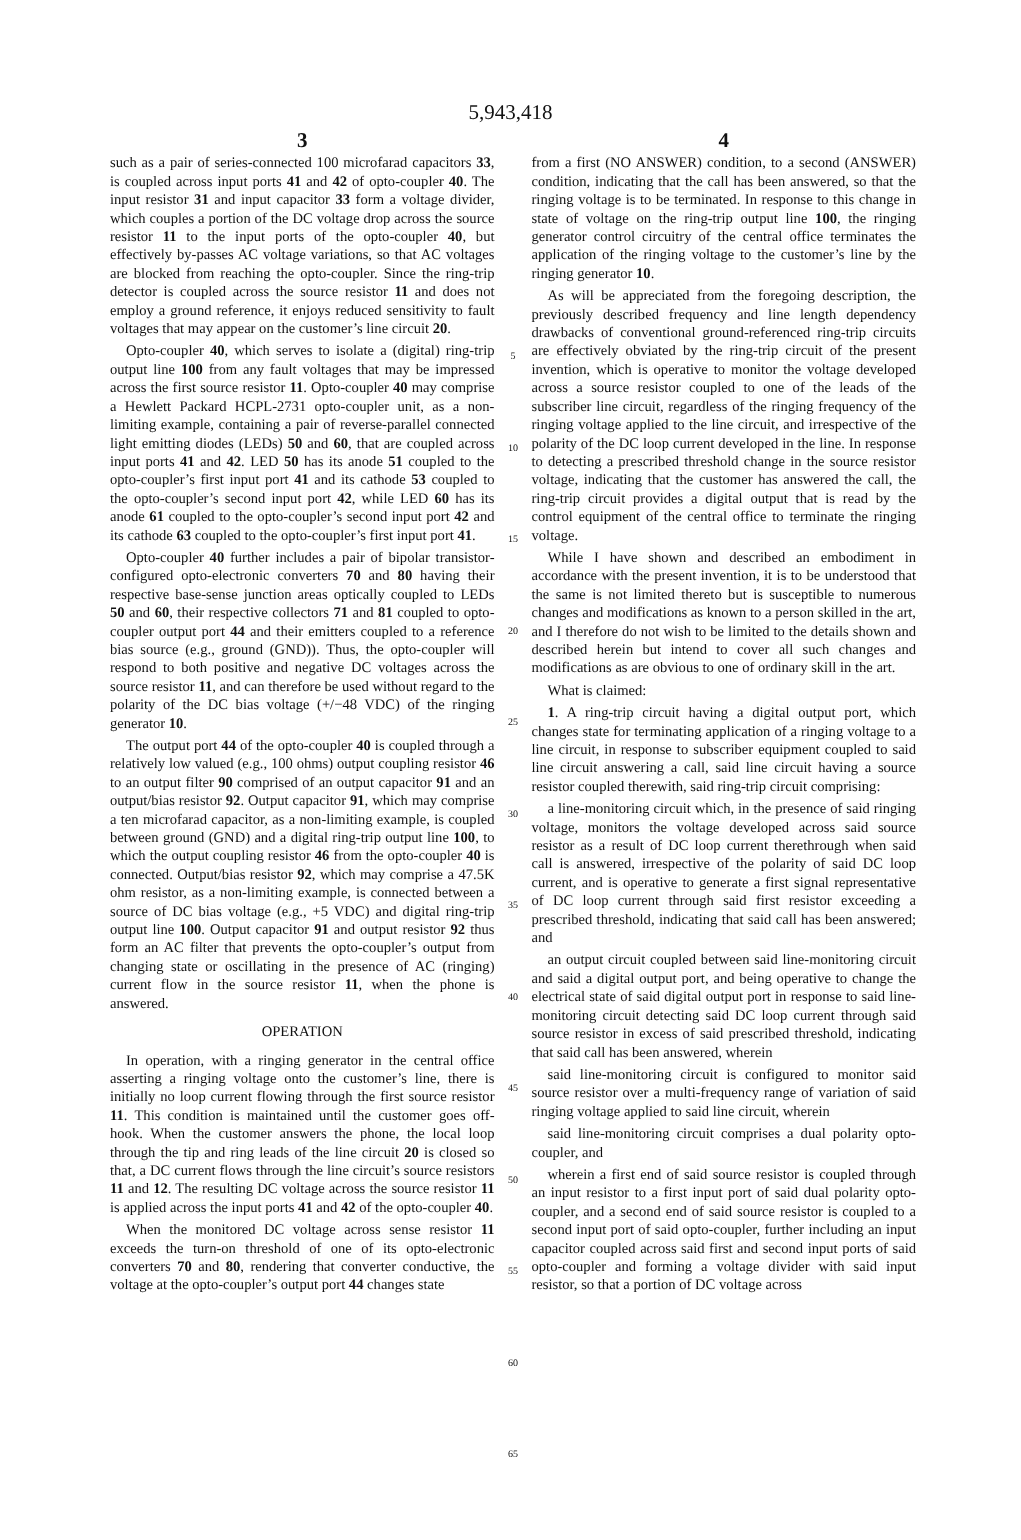5,943,418
3
such as a pair of series-connected 100 microfarad capacitors 33, is coupled across input ports 41 and 42 of opto-coupler 40. The input resistor 31 and input capacitor 33 form a voltage divider, which couples a portion of the DC voltage drop across the source resistor 11 to the input ports of the opto-coupler 40, but effectively by-passes AC voltage variations, so that AC voltages are blocked from reaching the opto-coupler. Since the ring-trip detector is coupled across the source resistor 11 and does not employ a ground reference, it enjoys reduced sensitivity to fault voltages that may appear on the customer’s line circuit 20.
Opto-coupler 40, which serves to isolate a (digital) ring-trip output line 100 from any fault voltages that may be impressed across the first source resistor 11. Opto-coupler 40 may comprise a Hewlett Packard HCPL-2731 opto-coupler unit, as a non-limiting example, containing a pair of reverse-parallel connected light emitting diodes (LEDs) 50 and 60, that are coupled across input ports 41 and 42. LED 50 has its anode 51 coupled to the opto-coupler’s first input port 41 and its cathode 53 coupled to the opto-coupler’s second input port 42, while LED 60 has its anode 61 coupled to the opto-coupler’s second input port 42 and its cathode 63 coupled to the opto-coupler’s first input port 41.
Opto-coupler 40 further includes a pair of bipolar transistor-configured opto-electronic converters 70 and 80 having their respective base-sense junction areas optically coupled to LEDs 50 and 60, their respective collectors 71 and 81 coupled to opto-coupler output port 44 and their emitters coupled to a reference bias source (e.g., ground (GND)). Thus, the opto-coupler will respond to both positive and negative DC voltages across the source resistor 11, and can therefore be used without regard to the polarity of the DC bias voltage (+/−48 VDC) of the ringing generator 10.
The output port 44 of the opto-coupler 40 is coupled through a relatively low valued (e.g., 100 ohms) output coupling resistor 46 to an output filter 90 comprised of an output capacitor 91 and an output/bias resistor 92. Output capacitor 91, which may comprise a ten microfarad capacitor, as a non-limiting example, is coupled between ground (GND) and a digital ring-trip output line 100, to which the output coupling resistor 46 from the opto-coupler 40 is connected. Output/bias resistor 92, which may comprise a 47.5K ohm resistor, as a non-limiting example, is connected between a source of DC bias voltage (e.g., +5 VDC) and digital ring-trip output line 100. Output capacitor 91 and output resistor 92 thus form an AC filter that prevents the opto-coupler’s output from changing state or oscillating in the presence of AC (ringing) current flow in the source resistor 11, when the phone is answered.
OPERATION
In operation, with a ringing generator in the central office asserting a ringing voltage onto the customer’s line, there is initially no loop current flowing through the first source resistor 11. This condition is maintained until the customer goes off-hook. When the customer answers the phone, the local loop through the tip and ring leads of the line circuit 20 is closed so that, a DC current flows through the line circuit’s source resistors 11 and 12. The resulting DC voltage across the source resistor 11 is applied across the input ports 41 and 42 of the opto-coupler 40.
When the monitored DC voltage across sense resistor 11 exceeds the turn-on threshold of one of its opto-electronic converters 70 and 80, rendering that converter conductive, the voltage at the opto-coupler’s output port 44 changes state
5
10
15
20
25
30
35
40
45
50
55
60
65
4
from a first (NO ANSWER) condition, to a second (ANSWER) condition, indicating that the call has been answered, so that the ringing voltage is to be terminated. In response to this change in state of voltage on the ring-trip output line 100, the ringing generator control circuitry of the central office terminates the application of the ringing voltage to the customer’s line by the ringing generator 10.
As will be appreciated from the foregoing description, the previously described frequency and line length dependency drawbacks of conventional ground-referenced ring-trip circuits are effectively obviated by the ring-trip circuit of the present invention, which is operative to monitor the voltage developed across a source resistor coupled to one of the leads of the subscriber line circuit, regardless of the ringing frequency of the ringing voltage applied to the line circuit, and irrespective of the polarity of the DC loop current developed in the line. In response to detecting a prescribed threshold change in the source resistor voltage, indicating that the customer has answered the call, the ring-trip circuit provides a digital output that is read by the control equipment of the central office to terminate the ringing voltage.
While I have shown and described an embodiment in accordance with the present invention, it is to be understood that the same is not limited thereto but is susceptible to numerous changes and modifications as known to a person skilled in the art, and I therefore do not wish to be limited to the details shown and described herein but intend to cover all such changes and modifications as are obvious to one of ordinary skill in the art.
What is claimed:
1. A ring-trip circuit having a digital output port, which changes state for terminating application of a ringing voltage to a line circuit, in response to subscriber equipment coupled to said line circuit answering a call, said line circuit having a source resistor coupled therewith, said ring-trip circuit comprising:
a line-monitoring circuit which, in the presence of said ringing voltage, monitors the voltage developed across said source resistor as a result of DC loop current therethrough when said call is answered, irrespective of the polarity of said DC loop current, and is operative to generate a first signal representative of DC loop current through said first resistor exceeding a prescribed threshold, indicating that said call has been answered; and
an output circuit coupled between said line-monitoring circuit and said a digital output port, and being operative to change the electrical state of said digital output port in response to said line-monitoring circuit detecting said DC loop current through said source resistor in excess of said prescribed threshold, indicating that said call has been answered, wherein
said line-monitoring circuit is configured to monitor said source resistor over a multi-frequency range of variation of said ringing voltage applied to said line circuit, wherein
said line-monitoring circuit comprises a dual polarity opto-coupler, and
wherein a first end of said source resistor is coupled through an input resistor to a first input port of said dual polarity opto-coupler, and a second end of said source resistor is coupled to a second input port of said opto-coupler, further including an input capacitor coupled across said first and second input ports of said opto-coupler and forming a voltage divider with said input resistor, so that a portion of DC voltage across